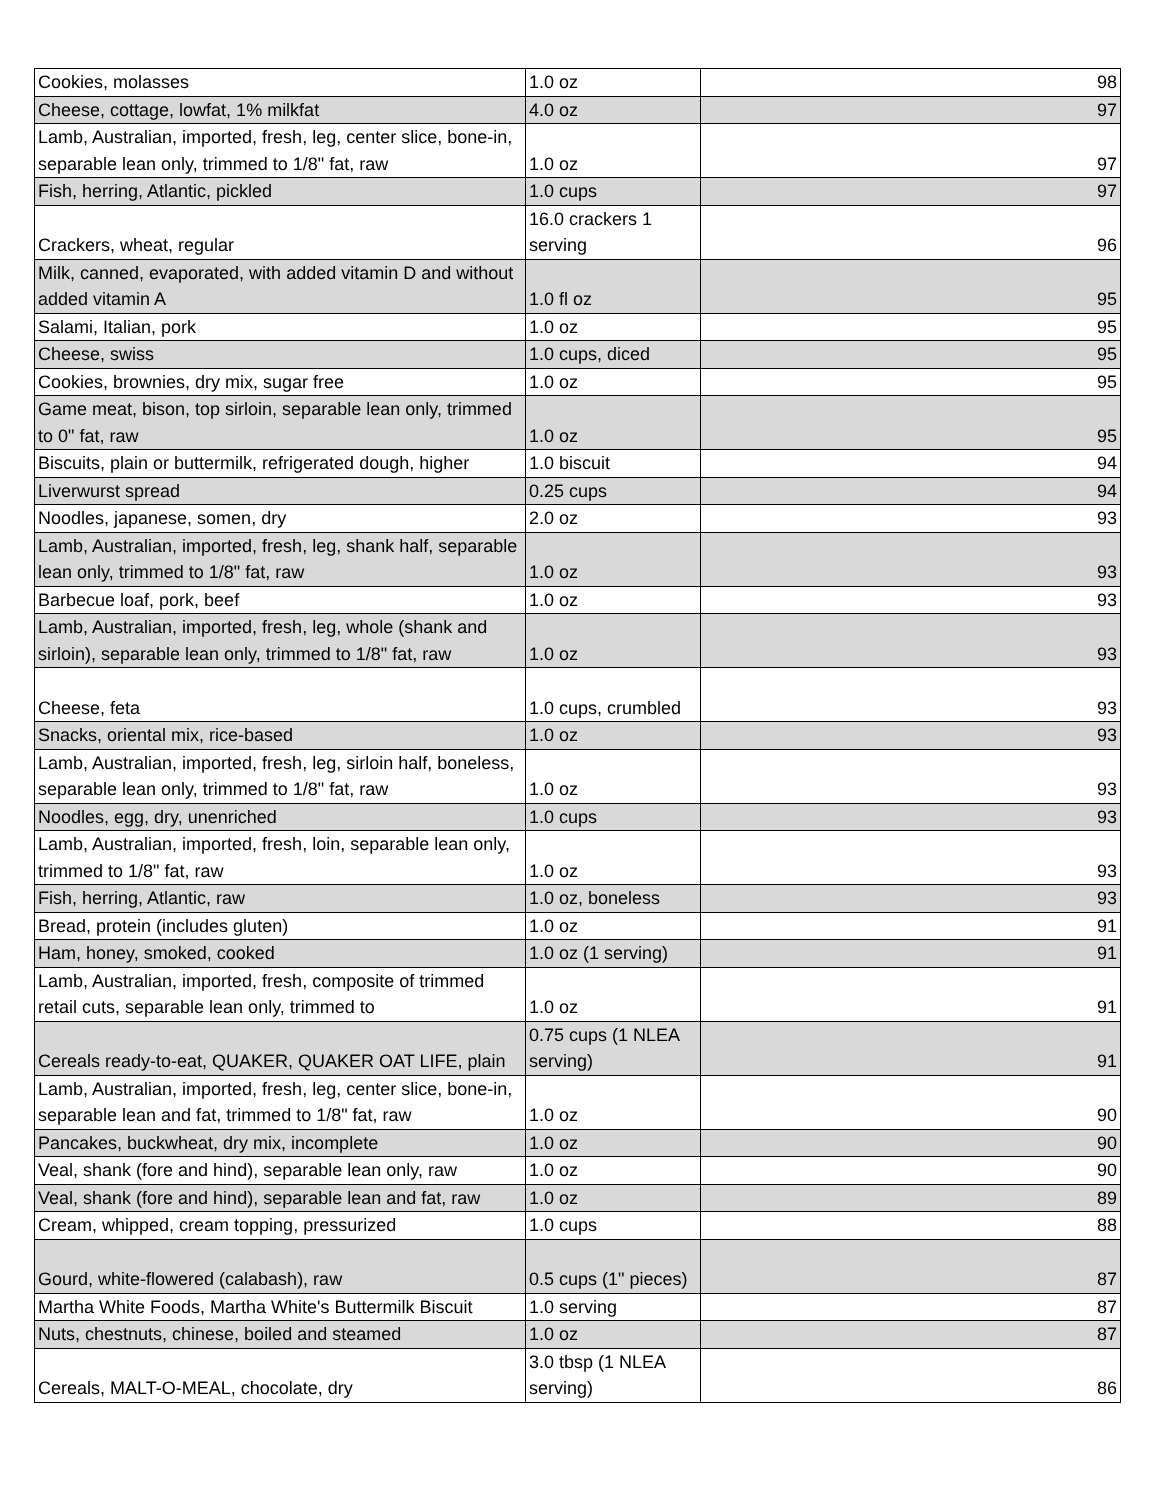| Cookies, molasses | 1.0 oz | 98 |
| Cheese, cottage, lowfat, 1% milkfat | 4.0 oz | 97 |
| Lamb, Australian, imported, fresh, leg, center slice, bone-in, separable lean only, trimmed to 1/8" fat, raw | 1.0 oz | 97 |
| Fish, herring, Atlantic, pickled | 1.0 cups | 97 |
| Crackers, wheat, regular | 16.0 crackers 1 serving | 96 |
| Milk, canned, evaporated, with added vitamin D and without added vitamin A | 1.0 fl oz | 95 |
| Salami, Italian, pork | 1.0 oz | 95 |
| Cheese, swiss | 1.0 cups, diced | 95 |
| Cookies, brownies, dry mix, sugar free | 1.0 oz | 95 |
| Game meat, bison, top sirloin, separable lean only, trimmed to 0" fat, raw | 1.0 oz | 95 |
| Biscuits, plain or buttermilk, refrigerated dough, higher | 1.0 biscuit | 94 |
| Liverwurst spread | 0.25 cups | 94 |
| Noodles, japanese, somen, dry | 2.0 oz | 93 |
| Lamb, Australian, imported, fresh, leg, shank half, separable lean only, trimmed to 1/8" fat, raw | 1.0 oz | 93 |
| Barbecue loaf, pork, beef | 1.0 oz | 93 |
| Lamb, Australian, imported, fresh, leg, whole (shank and sirloin), separable lean only, trimmed to 1/8" fat, raw | 1.0 oz | 93 |
| Cheese, feta | 1.0 cups, crumbled | 93 |
| Snacks, oriental mix, rice-based | 1.0 oz | 93 |
| Lamb, Australian, imported, fresh, leg, sirloin half, boneless, separable lean only, trimmed to 1/8" fat, raw | 1.0 oz | 93 |
| Noodles, egg, dry, unenriched | 1.0 cups | 93 |
| Lamb, Australian, imported, fresh, loin, separable lean only, trimmed to 1/8" fat, raw | 1.0 oz | 93 |
| Fish, herring, Atlantic, raw | 1.0 oz, boneless | 93 |
| Bread, protein (includes gluten) | 1.0 oz | 91 |
| Ham, honey, smoked, cooked | 1.0 oz (1 serving) | 91 |
| Lamb, Australian, imported, fresh, composite of trimmed retail cuts, separable lean only, trimmed to | 1.0 oz | 91 |
| Cereals ready-to-eat, QUAKER, QUAKER OAT LIFE, plain | 0.75 cups (1 NLEA serving) | 91 |
| Lamb, Australian, imported, fresh, leg, center slice, bone-in, separable lean and fat, trimmed to 1/8" fat, raw | 1.0 oz | 90 |
| Pancakes, buckwheat, dry mix, incomplete | 1.0 oz | 90 |
| Veal, shank (fore and hind), separable lean only, raw | 1.0 oz | 90 |
| Veal, shank (fore and hind), separable lean and fat, raw | 1.0 oz | 89 |
| Cream, whipped, cream topping, pressurized | 1.0 cups | 88 |
| Gourd, white-flowered (calabash), raw | 0.5 cups (1" pieces) | 87 |
| Martha White Foods, Martha White's Buttermilk Biscuit | 1.0 serving | 87 |
| Nuts, chestnuts, chinese, boiled and steamed | 1.0 oz | 87 |
| Cereals, MALT-O-MEAL, chocolate, dry | 3.0 tbsp (1 NLEA serving) | 86 |